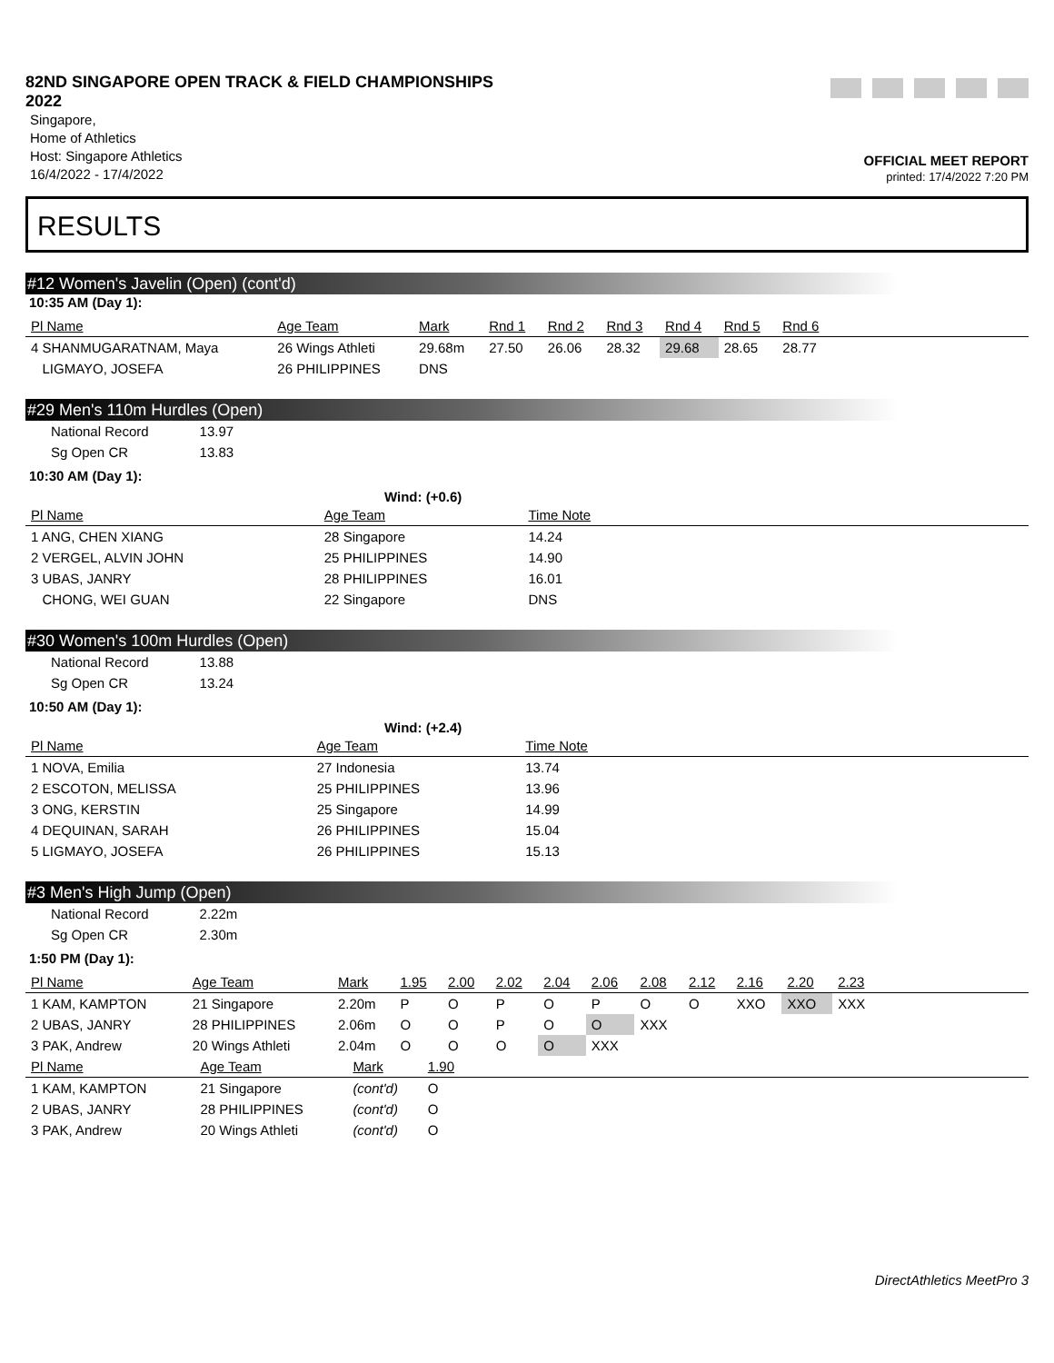82ND SINGAPORE OPEN TRACK & FIELD CHAMPIONSHIPS 2022
Singapore,
Home of Athletics
Host: Singapore Athletics
16/4/2022 - 17/4/2022
OFFICIAL MEET REPORT
printed: 17/4/2022 7:20 PM
RESULTS
#12 Women's Javelin (Open) (cont'd)
10:35 AM (Day 1):
| Pl Name | Age Team | Mark | Rnd 1 | Rnd 2 | Rnd 3 | Rnd 4 | Rnd 5 | Rnd 6 | |
| --- | --- | --- | --- | --- | --- | --- | --- | --- | --- |
| 4 SHANMUGARATNAM, Maya | 26 Wings Athleti | 29.68m | 27.50 | 26.06 | 28.32 | 29.68 | 28.65 | 28.77 | |
| LIGMAYO, JOSEFA | 26 PHILIPPINES | DNS | | | | | | | |
#29 Men's 110m Hurdles (Open)
| National Record | 13.97 |
| Sg Open CR | 13.83 |
10:30 AM (Day 1):
Wind: (+0.6)
| Pl Name | Age Team | Time Note | |
| --- | --- | --- | --- |
| 1 ANG, CHEN XIANG | 28 Singapore | 14.24 | |
| 2 VERGEL, ALVIN JOHN | 25 PHILIPPINES | 14.90 | |
| 3 UBAS, JANRY | 28 PHILIPPINES | 16.01 | |
| CHONG, WEI GUAN | 22 Singapore | DNS | |
#30 Women's 100m Hurdles (Open)
| National Record | 13.88 |
| Sg Open CR | 13.24 |
10:50 AM (Day 1):
Wind: (+2.4)
| Pl Name | Age Team | Time Note | |
| --- | --- | --- | --- |
| 1 NOVA, Emilia | 27 Indonesia | 13.74 | |
| 2 ESCOTON, MELISSA | 25 PHILIPPINES | 13.96 | |
| 3 ONG, KERSTIN | 25 Singapore | 14.99 | |
| 4 DEQUINAN, SARAH | 26 PHILIPPINES | 15.04 | |
| 5 LIGMAYO, JOSEFA | 26 PHILIPPINES | 15.13 | |
#3 Men's High Jump (Open)
| National Record | 2.22m |
| Sg Open CR | 2.30m |
1:50 PM (Day 1):
| Pl Name | Age Team | Mark | 1.95 | 2.00 | 2.02 | 2.04 | 2.06 | 2.08 | 2.12 | 2.16 | 2.20 | 2.23 | |
| --- | --- | --- | --- | --- | --- | --- | --- | --- | --- | --- | --- | --- | --- |
| 1 KAM, KAMPTON | 21 Singapore | 2.20m | P | O | P | O | P | O | O | XXO | XXO | XXX | |
| 2 UBAS, JANRY | 28 PHILIPPINES | 2.06m | O | O | P | O | O | XXX | | | | | |
| 3 PAK, Andrew | 20 Wings Athleti | 2.04m | O | O | O | O | XXX | | | | | | |
| Pl Name | Age Team | Mark | 1.90 | |
| --- | --- | --- | --- | --- |
| 1 KAM, KAMPTON | 21 Singapore | (cont'd) | O | |
| 2 UBAS, JANRY | 28 PHILIPPINES | (cont'd) | O | |
| 3 PAK, Andrew | 20 Wings Athleti | (cont'd) | O | |
DirectAthletics MeetPro 3